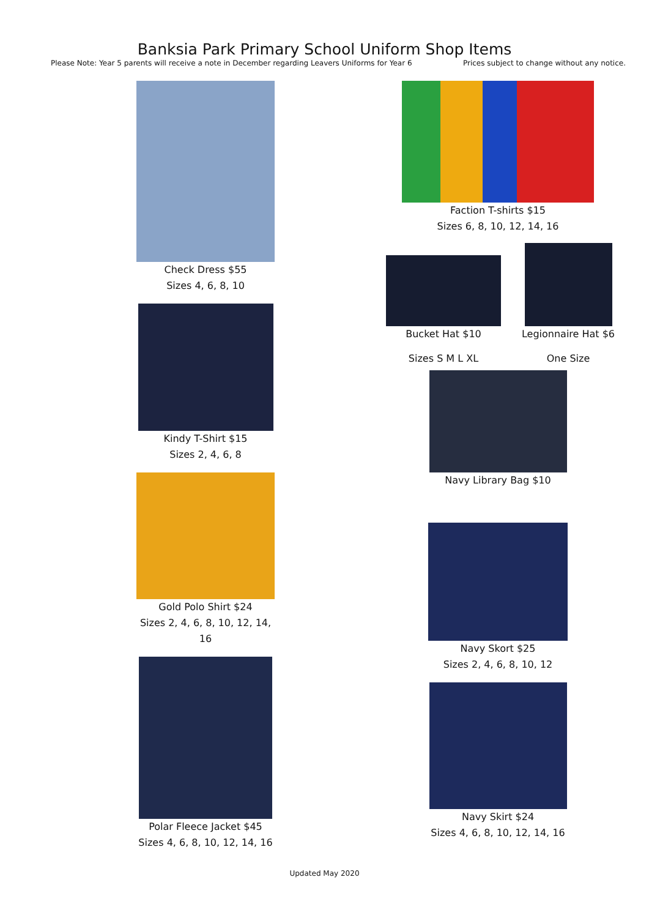Banksia Park Primary School Uniform Shop Items
Please Note: Year 5 parents will receive a note in December regarding Leavers Uniforms for Year 6 Prices subject to change without any notice.
Check Dress $55
Sizes 4, 6, 8, 10
Kindy T-Shirt $15
Sizes 2, 4, 6, 8
Gold Polo Shirt $24
Sizes 2, 4, 6, 8, 10, 12, 14, 16
Polar Fleece Jacket $45
Sizes 4, 6, 8, 10, 12, 14, 16
Faction T-shirts $15
Sizes 6, 8, 10, 12, 14, 16
Bucket Hat $10
Sizes S M L XL
Legionnaire Hat $6
One Size
Navy Library Bag $10
Navy Skort $25
Sizes 2, 4, 6, 8, 10, 12
Navy Skirt $24
Sizes 4, 6, 8, 10, 12, 14, 16
Updated May 2020